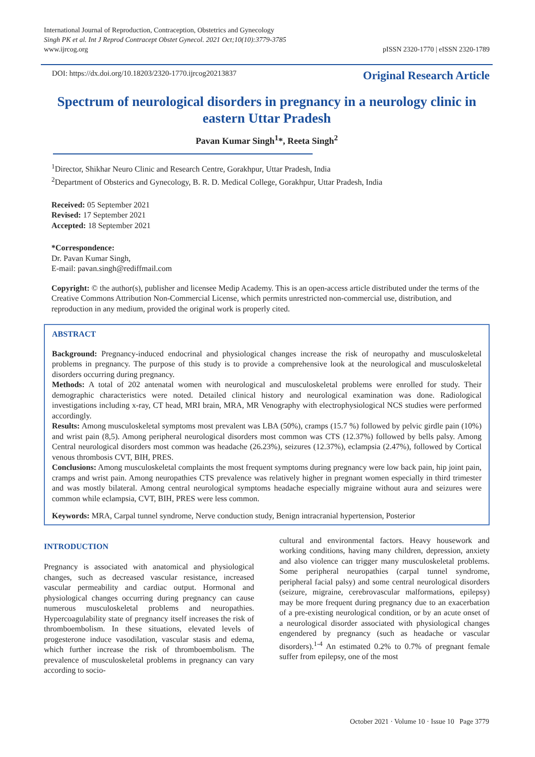International Journal of Reproduction, Contraception, Obstetrics and Gynecology
Singh PK et al. Int J Reprod Contracept Obstet Gynecol. 2021 Oct;10(10):3779-3785
www.ijrcog.org
pISSN 2320-1770 | eISSN 2320-1789
DOI: https://dx.doi.org/10.18203/2320-1770.ijrcog20213837 Original Research Article
Spectrum of neurological disorders in pregnancy in a neurology clinic in eastern Uttar Pradesh
Pavan Kumar Singh<sup>1</sup>*, Reeta Singh<sup>2</sup>
<sup>1</sup> Director, Shikhar Neuro Clinic and Research Centre, Gorakhpur, Uttar Pradesh, India
<sup>2</sup> Department of Obsterics and Gynecology, B. R. D. Medical College, Gorakhpur, Uttar Pradesh, India
Received: 05 September 2021
Revised: 17 September 2021
Accepted: 18 September 2021
*Correspondence:
Dr. Pavan Kumar Singh,
E-mail: pavan.singh@rediffmail.com
Copyright: © the author(s), publisher and licensee Medip Academy. This is an open-access article distributed under the terms of the Creative Commons Attribution Non-Commercial License, which permits unrestricted non-commercial use, distribution, and reproduction in any medium, provided the original work is properly cited.
ABSTRACT
Background: Pregnancy-induced endocrinal and physiological changes increase the risk of neuropathy and musculoskeletal problems in pregnancy. The purpose of this study is to provide a comprehensive look at the neurological and musculoskeletal disorders occurring during pregnancy.
Methods: A total of 202 antenatal women with neurological and musculoskeletal problems were enrolled for study. Their demographic characteristics were noted. Detailed clinical history and neurological examination was done. Radiological investigations including x-ray, CT head, MRI brain, MRA, MR Venography with electrophysiological NCS studies were performed accordingly.
Results: Among musculoskeletal symptoms most prevalent was LBA (50%), cramps (15.7 %) followed by pelvic girdle pain (10%) and wrist pain (8,5). Among peripheral neurological disorders most common was CTS (12.37%) followed by bells palsy. Among Central neurological disorders most common was headache (26.23%), seizures (12.37%), eclampsia (2.47%), followed by Cortical venous thrombosis CVT, BIH, PRES.
Conclusions: Among musculoskeletal complaints the most frequent symptoms during pregnancy were low back pain, hip joint pain, cramps and wrist pain. Among neuropathies CTS prevalence was relatively higher in pregnant women especially in third trimester and was mostly bilateral. Among central neurological symptoms headache especially migraine without aura and seizures were common while eclampsia, CVT, BIH, PRES were less common.
Keywords: MRA, Carpal tunnel syndrome, Nerve conduction study, Benign intracranial hypertension, Posterior
INTRODUCTION
Pregnancy is associated with anatomical and physiological changes, such as decreased vascular resistance, increased vascular permeability and cardiac output. Hormonal and physiological changes occurring during pregnancy can cause numerous musculoskeletal problems and neuropathies. Hypercoagulability state of pregnancy itself increases the risk of thromboembolism. In these situations, elevated levels of progesterone induce vasodilation, vascular stasis and edema, which further increase the risk of thromboembolism. The prevalence of musculoskeletal problems in pregnancy can vary according to socio-
cultural and environmental factors. Heavy housework and working conditions, having many children, depression, anxiety and also violence can trigger many musculoskeletal problems. Some peripheral neuropathies (carpal tunnel syndrome, peripheral facial palsy) and some central neurological disorders (seizure, migraine, cerebrovascular malformations, epilepsy) may be more frequent during pregnancy due to an exacerbation of a pre-existing neurological condition, or by an acute onset of a neurological disorder associated with physiological changes engendered by pregnancy (such as headache or vascular disorders).<sup>1-4</sup> An estimated 0.2% to 0.7% of pregnant female suffer from epilepsy, one of the most
October 2021 · Volume 10 · Issue 10 Page 3779